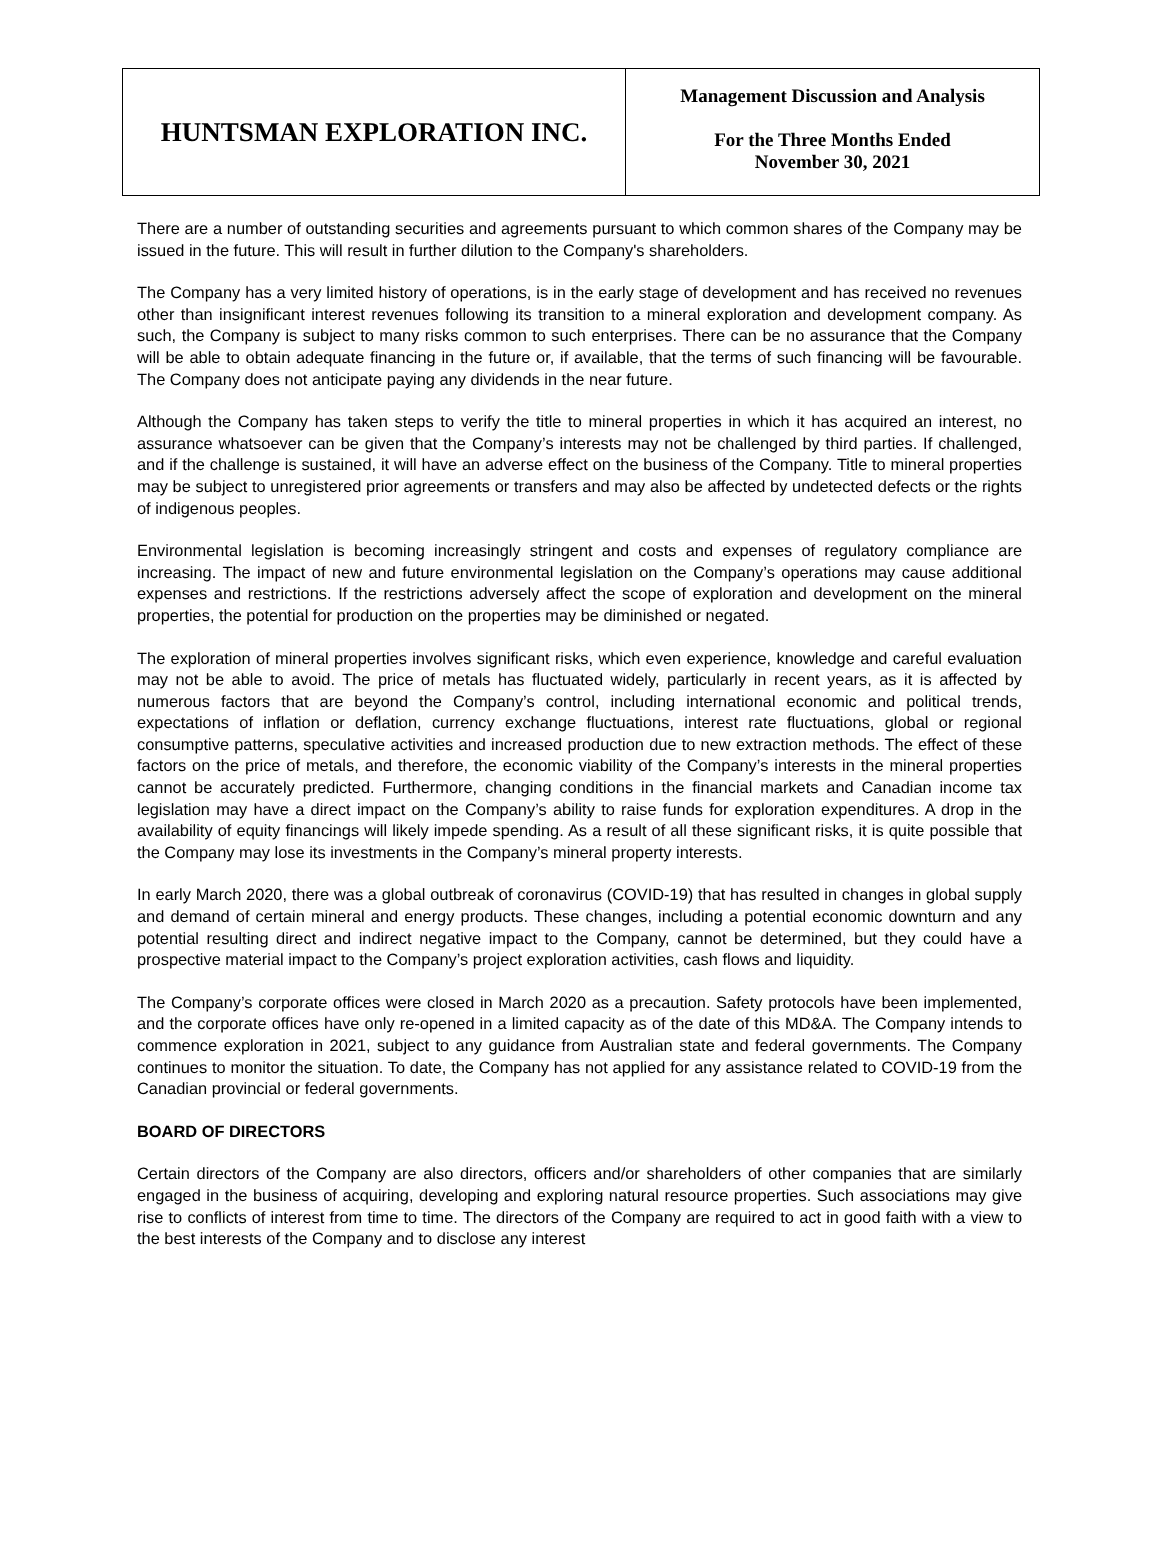| HUNTSMAN EXPLORATION INC. | Management Discussion and Analysis For the Three Months Ended November 30, 2021 |
There are a number of outstanding securities and agreements pursuant to which common shares of the Company may be issued in the future. This will result in further dilution to the Company's shareholders.
The Company has a very limited history of operations, is in the early stage of development and has received no revenues other than insignificant interest revenues following its transition to a mineral exploration and development company. As such, the Company is subject to many risks common to such enterprises. There can be no assurance that the Company will be able to obtain adequate financing in the future or, if available, that the terms of such financing will be favourable. The Company does not anticipate paying any dividends in the near future.
Although the Company has taken steps to verify the title to mineral properties in which it has acquired an interest, no assurance whatsoever can be given that the Company’s interests may not be challenged by third parties. If challenged, and if the challenge is sustained, it will have an adverse effect on the business of the Company. Title to mineral properties may be subject to unregistered prior agreements or transfers and may also be affected by undetected defects or the rights of indigenous peoples.
Environmental legislation is becoming increasingly stringent and costs and expenses of regulatory compliance are increasing. The impact of new and future environmental legislation on the Company’s operations may cause additional expenses and restrictions. If the restrictions adversely affect the scope of exploration and development on the mineral properties, the potential for production on the properties may be diminished or negated.
The exploration of mineral properties involves significant risks, which even experience, knowledge and careful evaluation may not be able to avoid. The price of metals has fluctuated widely, particularly in recent years, as it is affected by numerous factors that are beyond the Company’s control, including international economic and political trends, expectations of inflation or deflation, currency exchange fluctuations, interest rate fluctuations, global or regional consumptive patterns, speculative activities and increased production due to new extraction methods. The effect of these factors on the price of metals, and therefore, the economic viability of the Company’s interests in the mineral properties cannot be accurately predicted. Furthermore, changing conditions in the financial markets and Canadian income tax legislation may have a direct impact on the Company’s ability to raise funds for exploration expenditures. A drop in the availability of equity financings will likely impede spending. As a result of all these significant risks, it is quite possible that the Company may lose its investments in the Company’s mineral property interests.
In early March 2020, there was a global outbreak of coronavirus (COVID-19) that has resulted in changes in global supply and demand of certain mineral and energy products. These changes, including a potential economic downturn and any potential resulting direct and indirect negative impact to the Company, cannot be determined, but they could have a prospective material impact to the Company’s project exploration activities, cash flows and liquidity.
The Company’s corporate offices were closed in March 2020 as a precaution. Safety protocols have been implemented, and the corporate offices have only re-opened in a limited capacity as of the date of this MD&A. The Company intends to commence exploration in 2021, subject to any guidance from Australian state and federal governments. The Company continues to monitor the situation. To date, the Company has not applied for any assistance related to COVID-19 from the Canadian provincial or federal governments.
BOARD OF DIRECTORS
Certain directors of the Company are also directors, officers and/or shareholders of other companies that are similarly engaged in the business of acquiring, developing and exploring natural resource properties. Such associations may give rise to conflicts of interest from time to time. The directors of the Company are required to act in good faith with a view to the best interests of the Company and to disclose any interest